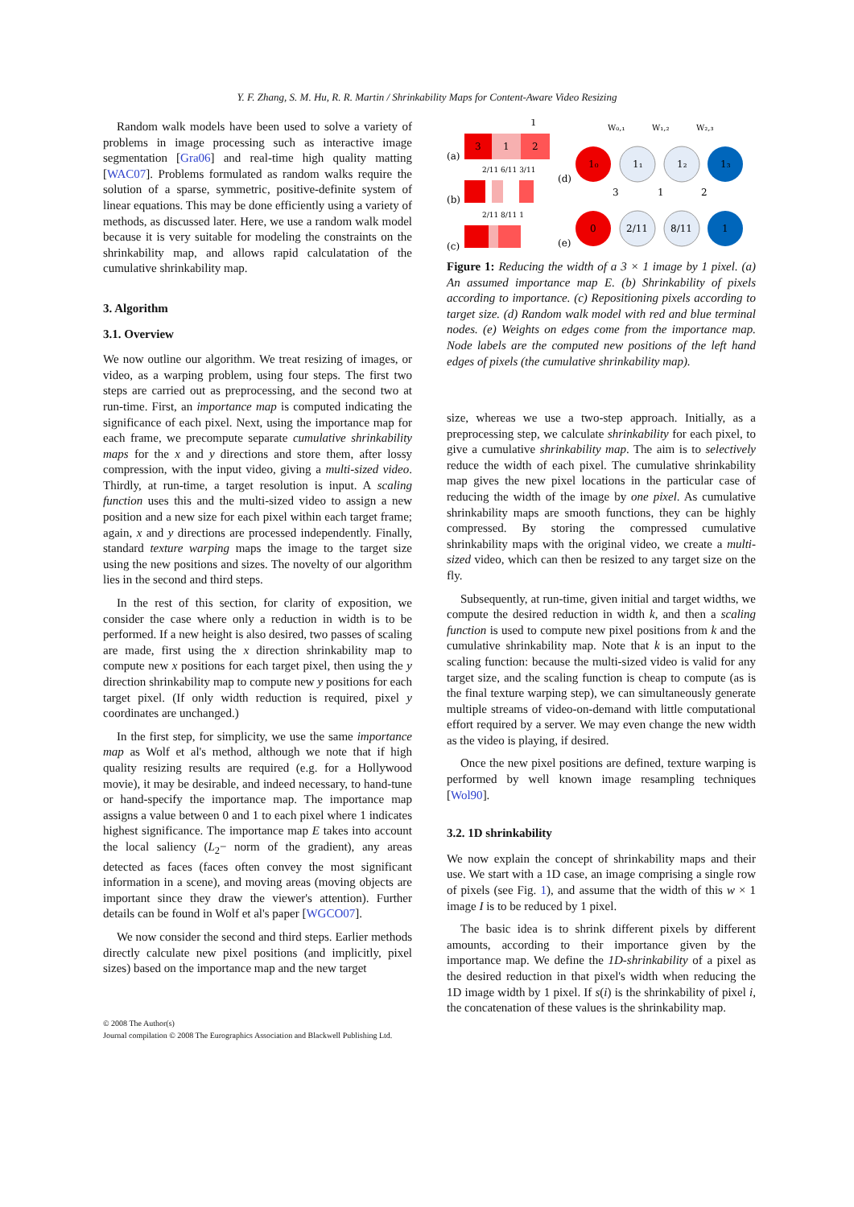Y. F. Zhang, S. M. Hu, R. R. Martin / Shrinkability Maps for Content-Aware Video Resizing
Random walk models have been used to solve a variety of problems in image processing such as interactive image segmentation [Gra06] and real-time high quality matting [WAC07]. Problems formulated as random walks require the solution of a sparse, symmetric, positive-definite system of linear equations. This may be done efficiently using a variety of methods, as discussed later. Here, we use a random walk model because it is very suitable for modeling the constraints on the shrinkability map, and allows rapid calculatation of the cumulative shrinkability map.
3. Algorithm
3.1. Overview
We now outline our algorithm. We treat resizing of images, or video, as a warping problem, using four steps. The first two steps are carried out as preprocessing, and the second two at run-time. First, an importance map is computed indicating the significance of each pixel. Next, using the importance map for each frame, we precompute separate cumulative shrinkability maps for the x and y directions and store them, after lossy compression, with the input video, giving a multi-sized video. Thirdly, at run-time, a target resolution is input. A scaling function uses this and the multi-sized video to assign a new position and a new size for each pixel within each target frame; again, x and y directions are processed independently. Finally, standard texture warping maps the image to the target size using the new positions and sizes. The novelty of our algorithm lies in the second and third steps.
In the rest of this section, for clarity of exposition, we consider the case where only a reduction in width is to be performed. If a new height is also desired, two passes of scaling are made, first using the x direction shrinkability map to compute new x positions for each target pixel, then using the y direction shrinkability map to compute new y positions for each target pixel. (If only width reduction is required, pixel y coordinates are unchanged.)
In the first step, for simplicity, we use the same importance map as Wolf et al's method, although we note that if high quality resizing results are required (e.g. for a Hollywood movie), it may be desirable, and indeed necessary, to hand-tune or hand-specify the importance map. The importance map assigns a value between 0 and 1 to each pixel where 1 indicates highest significance. The importance map E takes into account the local saliency (L<sub>2</sub>− norm of the gradient), any areas detected as faces (faces often convey the most significant information in a scene), and moving areas (moving objects are important since they draw the viewer's attention). Further details can be found in Wolf et al's paper [WGCO07].
We now consider the second and third steps. Earlier methods directly calculate new pixel positions (and implicitly, pixel sizes) based on the importance map and the new target
(a)
3
1
2
1
(b)
2/11 6/11 3/11
(c)
2/11 8/11 1
(d)
(e)
1₀
1₁
1₂
1₃
W₀,₁
W₁,₂
W₂,₃
0
2/11
8/11
1
3
1
2
Figure 1: Reducing the width of a 3 × 1 image by 1 pixel. (a) An assumed importance map E. (b) Shrinkability of pixels according to importance. (c) Repositioning pixels according to target size. (d) Random walk model with red and blue terminal nodes. (e) Weights on edges come from the importance map. Node labels are the computed new positions of the left hand edges of pixels (the cumulative shrinkability map).
size, whereas we use a two-step approach. Initially, as a preprocessing step, we calculate shrinkability for each pixel, to give a cumulative shrinkability map. The aim is to selectively reduce the width of each pixel. The cumulative shrinkability map gives the new pixel locations in the particular case of reducing the width of the image by one pixel. As cumulative shrinkability maps are smooth functions, they can be highly compressed. By storing the compressed cumulative shrinkability maps with the original video, we create a multi-sized video, which can then be resized to any target size on the fly.
Subsequently, at run-time, given initial and target widths, we compute the desired reduction in width k, and then a scaling function is used to compute new pixel positions from k and the cumulative shrinkability map. Note that k is an input to the scaling function: because the multi-sized video is valid for any target size, and the scaling function is cheap to compute (as is the final texture warping step), we can simultaneously generate multiple streams of video-on-demand with little computational effort required by a server. We may even change the new width as the video is playing, if desired.
Once the new pixel positions are defined, texture warping is performed by well known image resampling techniques [Wol90].
3.2. 1D shrinkability
We now explain the concept of shrinkability maps and their use. We start with a 1D case, an image comprising a single row of pixels (see Fig. 1), and assume that the width of this w × 1 image I is to be reduced by 1 pixel.
The basic idea is to shrink different pixels by different amounts, according to their importance given by the importance map. We define the 1D-shrinkability of a pixel as the desired reduction in that pixel's width when reducing the 1D image width by 1 pixel. If s(i) is the shrinkability of pixel i, the concatenation of these values is the shrinkability map.
© 2008 The Author(s)
Journal compilation © 2008 The Eurographics Association and Blackwell Publishing Ltd.